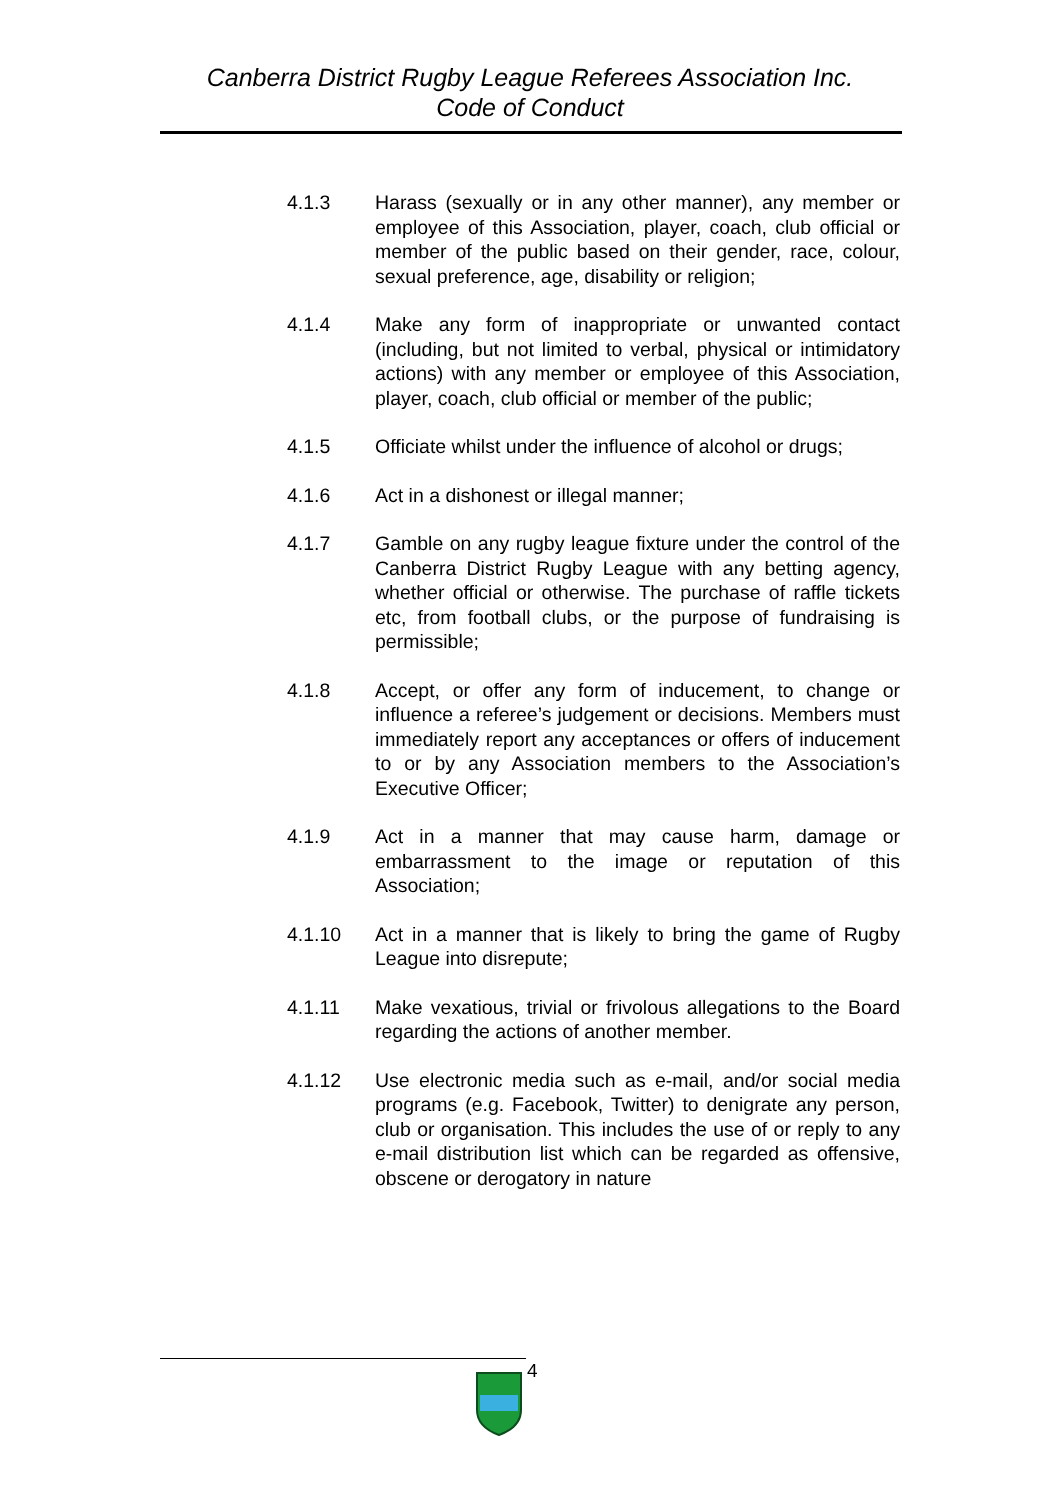Canberra District Rugby League Referees Association Inc.
Code of Conduct
4.1.3 Harass (sexually or in any other manner), any member or employee of this Association, player, coach, club official or member of the public based on their gender, race, colour, sexual preference, age, disability or religion;
4.1.4 Make any form of inappropriate or unwanted contact (including, but not limited to verbal, physical or intimidatory actions) with any member or employee of this Association, player, coach, club official or member of the public;
4.1.5 Officiate whilst under the influence of alcohol or drugs;
4.1.6 Act in a dishonest or illegal manner;
4.1.7 Gamble on any rugby league fixture under the control of the Canberra District Rugby League with any betting agency, whether official or otherwise. The purchase of raffle tickets etc, from football clubs, or the purpose of fundraising is permissible;
4.1.8 Accept, or offer any form of inducement, to change or influence a referee’s judgement or decisions. Members must immediately report any acceptances or offers of inducement to or by any Association members to the Association’s Executive Officer;
4.1.9 Act in a manner that may cause harm, damage or embarrassment to the image or reputation of this Association;
4.1.10 Act in a manner that is likely to bring the game of Rugby League into disrepute;
4.1.11 Make vexatious, trivial or frivolous allegations to the Board regarding the actions of another member.
4.1.12 Use electronic media such as e-mail, and/or social media programs (e.g. Facebook, Twitter) to denigrate any person, club or organisation. This includes the use of or reply to any e-mail distribution list which can be regarded as offensive, obscene or derogatory in nature
4